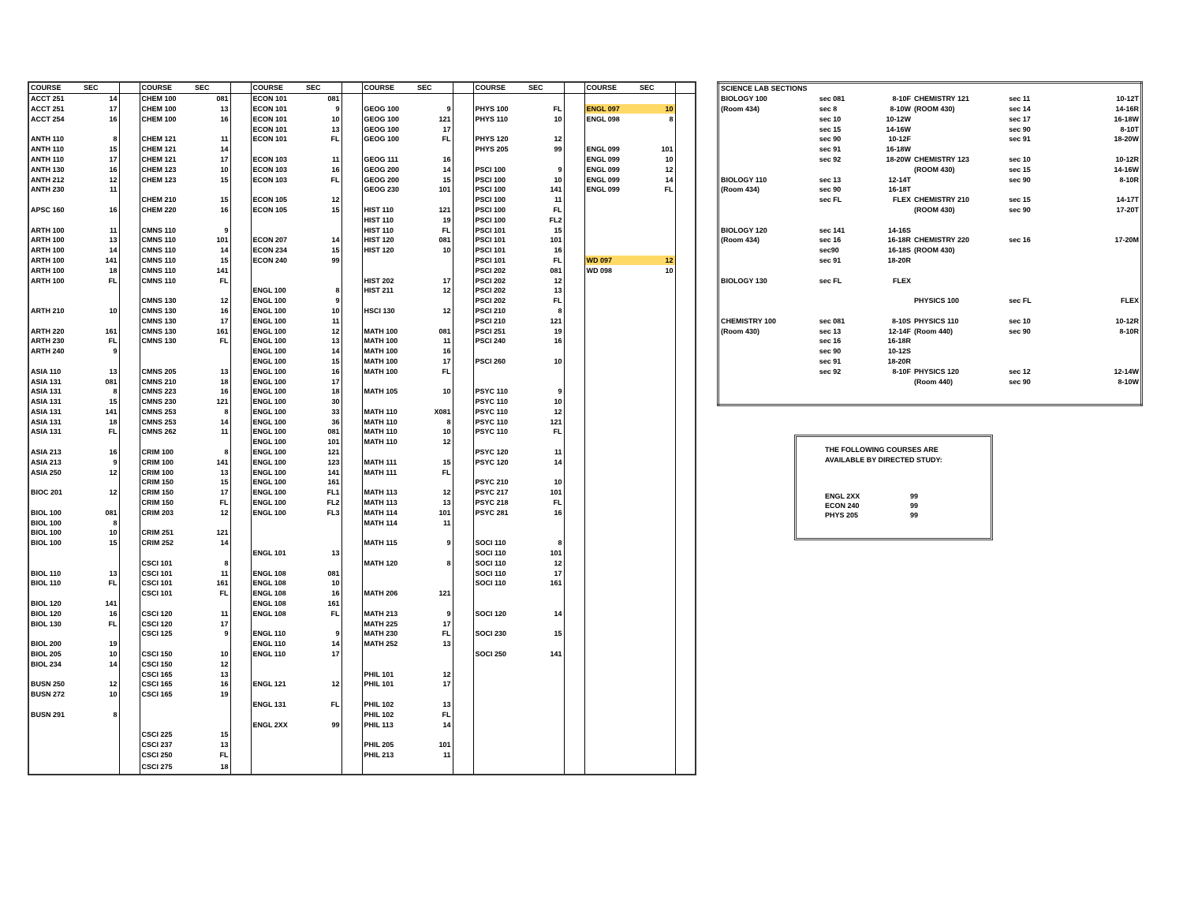| COURSE | SEC | | COURSE | SEC | | COURSE | SEC | | COURSE | SEC | | COURSE | SEC | | COURSE | SEC | |
| --- | --- | --- | --- | --- | --- | --- | --- | --- | --- | --- | --- | --- | --- | --- | --- | --- | --- |
| ACCT 251 | 14 | | CHEM 100 | 081 | | ECON 101 | 081 | | | | | | | | | | |
| ACCT 251 | 17 | | CHEM 100 | 13 | | ECON 101 | 9 | | GEOG 100 | 9 | | PHYS 100 | FL | | ENGL 097 | 10 | |
| ACCT 254 | 16 | | CHEM 100 | 16 | | ECON 101 | 10 | | GEOG 100 | 121 | | PHYS 110 | 10 | | ENGL 098 | 8 | |
| | | | | | | ECON 101 | 13 | | GEOG 100 | 17 | | | | | | | |
| ANTH 110 | 8 | | CHEM 121 | 11 | | ECON 101 | FL | | GEOG 100 | FL | | PHYS 120 | 12 | | | | |
| ANTH 110 | 15 | | CHEM 121 | 14 | | | | | | | | PHYS 205 | 99 | | ENGL 099 | 101 | |
| ANTH 110 | 17 | | CHEM 121 | 17 | | ECON 103 | 11 | | GEOG 111 | 16 | | | | | ENGL 099 | 10 | |
| ANTH 130 | 16 | | CHEM 123 | 10 | | ECON 103 | 16 | | GEOG 200 | 14 | | PSCI 100 | 9 | | ENGL 099 | 12 | |
| ANTH 212 | 12 | | CHEM 123 | 15 | | ECON 103 | FL | | GEOG 200 | 15 | | PSCI 100 | 10 | | ENGL 099 | 14 | |
| ANTH 230 | 11 | | | | | | | | GEOG 230 | 101 | | PSCI 100 | 141 | | ENGL 099 | FL | |
| | | | CHEM 210 | 15 | | ECON 105 | 12 | | | | | PSCI 100 | 11 | | | | |
| APSC 160 | 16 | | CHEM 220 | 16 | | ECON 105 | 15 | | HIST 110 | 121 | | PSCI 100 | FL | | | | |
| | | | | | | | | | HIST 110 | 19 | | PSCI 100 | FL2 | | | | |
| ARTH 100 | 11 | | CMNS 110 | 9 | | | | | HIST 110 | FL | | PSCI 101 | 15 | | | | |
| ARTH 100 | 13 | | CMNS 110 | 101 | | ECON 207 | 14 | | HIST 120 | 081 | | PSCI 101 | 101 | | | | |
| ARTH 100 | 14 | | CMNS 110 | 14 | | ECON 234 | 15 | | HIST 120 | 10 | | PSCI 101 | 16 | | | | |
| ARTH 100 | 141 | | CMNS 110 | 15 | | ECON 240 | 99 | | | | | PSCI 101 | FL | | WD 097 | 12 | |
| ARTH 100 | 18 | | CMNS 110 | 141 | | | | | | | | PSCI 202 | 081 | | WD 098 | 10 | |
| ARTH 100 | FL | | CMNS 110 | FL | | | | | HIST 202 | 17 | | PSCI 202 | 12 | | | | |
| | | | | | | ENGL 100 | 8 | | HIST 211 | 12 | | PSCI 202 | 13 | | | | |
| | | | CMNS 130 | 12 | | ENGL 100 | 9 | | | | | PSCI 202 | FL | | | | |
| ARTH 210 | 10 | | CMNS 130 | 16 | | ENGL 100 | 10 | | HSCI 130 | 12 | | PSCI 210 | 8 | | | | |
| | | | CMNS 130 | 17 | | ENGL 100 | 11 | | | | | PSCI 210 | 121 | | | | |
| ARTH 220 | 161 | | CMNS 130 | 161 | | ENGL 100 | 12 | | MATH 100 | 081 | | PSCI 251 | 19 | | | | |
| ARTH 230 | FL | | CMNS 130 | FL | | ENGL 100 | 13 | | MATH 100 | 11 | | PSCI 240 | 16 | | | | |
| ARTH 240 | 9 | | | | | ENGL 100 | 14 | | MATH 100 | 16 | | | | | | | |
| | | | | | | ENGL 100 | 15 | | MATH 100 | 17 | | PSCI 260 | 10 | | | | |
| ASIA 110 | 13 | | CMNS 205 | 13 | | ENGL 100 | 16 | | MATH 100 | FL | | | | | | | |
| ASIA 131 | 081 | | CMNS 210 | 18 | | ENGL 100 | 17 | | | | | | | | | | |
| ASIA 131 | 8 | | CMNS 223 | 16 | | ENGL 100 | 18 | | MATH 105 | 10 | | PSYC 110 | 9 | | | | |
| ASIA 131 | 15 | | CMNS 230 | 121 | | ENGL 100 | 30 | | | | | PSYC 110 | 10 | | | | |
| ASIA 131 | 141 | | CMNS 253 | 8 | | ENGL 100 | 33 | | MATH 110 | X081 | | PSYC 110 | 12 | | | | |
| ASIA 131 | 18 | | CMNS 253 | 14 | | ENGL 100 | 36 | | MATH 110 | 8 | | PSYC 110 | 121 | | | | |
| ASIA 131 | FL | | CMNS 262 | 11 | | ENGL 100 | 081 | | MATH 110 | 10 | | PSYC 110 | FL | | | | |
| | | | | | | ENGL 100 | 101 | | MATH 110 | 12 | | | | | | | |
| ASIA 213 | 16 | | CRIM 100 | 8 | | ENGL 100 | 121 | | | | | PSYC 120 | 11 | | | | |
| ASIA 213 | 9 | | CRIM 100 | 141 | | ENGL 100 | 123 | | MATH 111 | 15 | | PSYC 120 | 14 | | | | |
| ASIA 250 | 12 | | CRIM 100 | 13 | | ENGL 100 | 141 | | MATH 111 | FL | | | | | | | |
| | | | CRIM 150 | 15 | | ENGL 100 | 161 | | | | | PSYC 210 | 10 | | | | |
| BIOC 201 | 12 | | CRIM 150 | 17 | | ENGL 100 | FL1 | | MATH 113 | 12 | | PSYC 217 | 101 | | | | |
| | | | CRIM 150 | FL | | ENGL 100 | FL2 | | MATH 113 | 13 | | PSYC 218 | FL | | | | |
| BIOL 100 | 081 | | CRIM 203 | 12 | | ENGL 100 | FL3 | | MATH 114 | 101 | | PSYC 281 | 16 | | | | |
| BIOL 100 | 8 | | | | | | | | MATH 114 | 11 | | | | | | | |
| BIOL 100 | 10 | | CRIM 251 | 121 | | | | | | | | | | | | | |
| BIOL 100 | 15 | | CRIM 252 | 14 | | | | | MATH 115 | 9 | | SOCI 110 | 8 | | | | |
| | | | | | | ENGL 101 | 13 | | | | | SOCI 110 | 101 | | | | |
| | | | CSCI 101 | 8 | | | | | MATH 120 | 8 | | SOCI 110 | 12 | | | | |
| BIOL 110 | 13 | | CSCI 101 | 11 | | ENGL 108 | 081 | | | | | SOCI 110 | 17 | | | | |
| BIOL 110 | FL | | CSCI 101 | 161 | | ENGL 108 | 10 | | | | | SOCI 110 | 161 | | | | |
| | | | CSCI 101 | FL | | ENGL 108 | 16 | | MATH 206 | 121 | | | | | | | |
| BIOL 120 | 141 | | | | | ENGL 108 | 161 | | | | | | | | | | |
| BIOL 120 | 16 | | CSCI 120 | 11 | | ENGL 108 | FL | | MATH 213 | 9 | | SOCI 120 | 14 | | | | |
| BIOL 130 | FL | | CSCI 120 | 17 | | | | | MATH 225 | 17 | | | | | | | |
| | | | CSCI 125 | 9 | | ENGL 110 | 9 | | MATH 230 | FL | | SOCI 230 | 15 | | | | |
| BIOL 200 | 19 | | | | | ENGL 110 | 14 | | MATH 252 | 13 | | | | | | | |
| BIOL 205 | 10 | | CSCI 150 | 10 | | ENGL 110 | 17 | | | | | SOCI 250 | 141 | | | | |
| BIOL 234 | 14 | | CSCI 150 | 12 | | | | | | | | | | | | | |
| | | | CSCI 165 | 13 | | | | | PHIL 101 | 12 | | | | | | | |
| BUSN 250 | 12 | | CSCI 165 | 16 | | ENGL 121 | 12 | | PHIL 101 | 17 | | | | | | | |
| BUSN 272 | 10 | | CSCI 165 | 19 | | | | | | | | | | | | | |
| | | | | | | ENGL 131 | FL | | PHIL 102 | 13 | | | | | | | |
| BUSN 291 | 8 | | | | | | | | PHIL 102 | FL | | | | | | | |
| | | | | | | ENGL 2XX | 99 | | PHIL 113 | 14 | | | | | | | |
| | | | CSCI 225 | 15 | | | | | | | | | | | | | |
| | | | CSCI 237 | 13 | | | | | PHIL 205 | 101 | | | | | | | |
| | | | CSCI 250 | FL | | | | | PHIL 213 | 11 | | | | | | | |
| | | | CSCI 275 | 18 | | | | | | | | | | | | | |
| SCIENCE LAB SECTIONS | | | | | |
| --- | --- | --- | --- | --- | --- |
| BIOLOGY 100 | sec 081 | 8-10F | CHEMISTRY 121 | sec 11 | 10-12T |
| (Room 434) | sec 8 | 8-10W | (ROOM 430) | sec 14 | 14-16R |
| | sec 10 | 10-12W | | sec 17 | 16-18W |
| | sec 15 | 14-16W | | sec 90 | 8-10T |
| | sec 90 | 10-12F | | sec 91 | 18-20W |
| | sec 91 | 16-18W | | | |
| | sec 92 | 18-20W | CHEMISTRY 123 | sec 10 | 10-12R |
| | | | (ROOM 430) | sec 15 | 14-16W |
| BIOLOGY 110 | sec 13 | 12-14T | | sec 90 | 8-10R |
| (Room 434) | sec 90 | 16-18T | | | |
| | sec FL | FLEX | CHEMISTRY 210 | sec 15 | 14-17T |
| | | | (ROOM 430) | sec 90 | 17-20T |
| BIOLOGY 120 | sec 141 | 14-16S | | | |
| (Room 434) | sec 16 | 16-18R | CHEMISTRY 220 | sec 16 | 17-20M |
| | sec90 | 16-18S | (ROOM 430) | | |
| | sec 91 | 18-20R | | | |
| BIOLOGY 130 | sec FL | FLEX | | | |
| | | | PHYSICS 100 | sec FL | FLEX |
| CHEMISTRY 100 | sec 081 | 8-10S | PHYSICS 110 | sec 10 | 10-12R |
| (Room 430) | sec 13 | 12-14F | (Room 440) | sec 90 | 8-10R |
| | sec 16 | 16-18R | | | |
| | sec 90 | 10-12S | | | |
| | sec 91 | 18-20R | | | |
| | sec 92 | 8-10F | PHYSICS 120 | sec 12 | 12-14W |
| | | | (Room 440) | sec 90 | 8-10W |
THE FOLLOWING COURSES ARE
AVAILABLE BY DIRECTED STUDY:
| ENGL 2XX | 99 |
| ECON 240 | 99 |
| PHYS 205 | 99 |